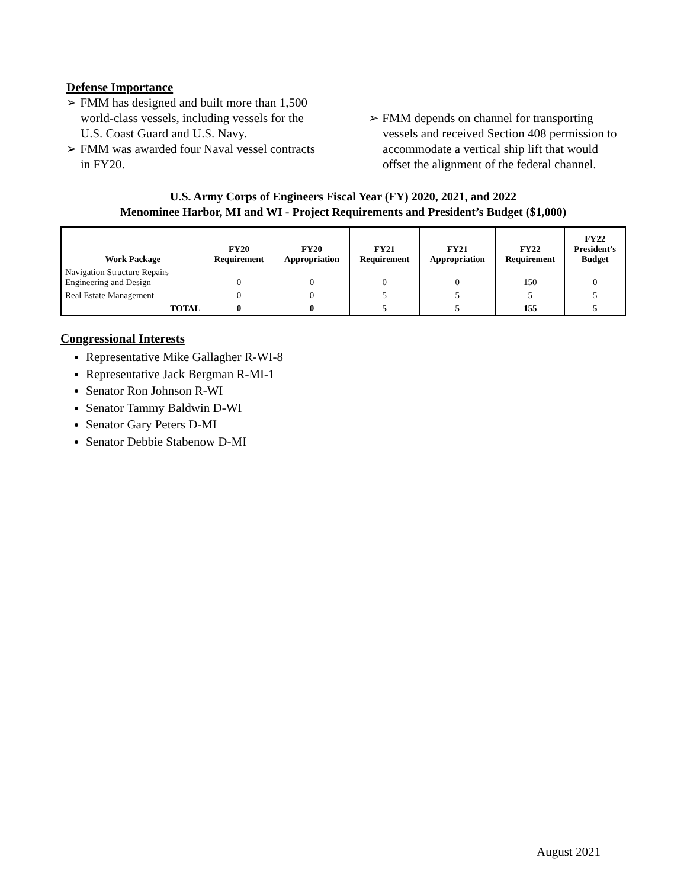Defense Importance
➢ FMM has designed and built more than 1,500 world-class vessels, including vessels for the U.S. Coast Guard and U.S. Navy.
➢ FMM was awarded four Naval vessel contracts in FY20.
➢ FMM depends on channel for transporting vessels and received Section 408 permission to accommodate a vertical ship lift that would offset the alignment of the federal channel.
U.S. Army Corps of Engineers Fiscal Year (FY) 2020, 2021, and 2022
Menominee Harbor, MI and WI - Project Requirements and President’s Budget ($1,000)
| Work Package | FY20 Requirement | FY20 Appropriation | FY21 Requirement | FY21 Appropriation | FY22 Requirement | FY22 President’s Budget |
| --- | --- | --- | --- | --- | --- | --- |
| Navigation Structure Repairs – Engineering and Design | 0 | 0 | 0 | 0 | 150 | 0 |
| Real Estate Management | 0 | 0 | 5 | 5 | 5 | 5 |
| TOTAL | 0 | 0 | 5 | 5 | 155 | 5 |
Congressional Interests
Representative Mike Gallagher R-WI-8
Representative Jack Bergman R-MI-1
Senator Ron Johnson R-WI
Senator Tammy Baldwin D-WI
Senator Gary Peters D-MI
Senator Debbie Stabenow D-MI
August 2021